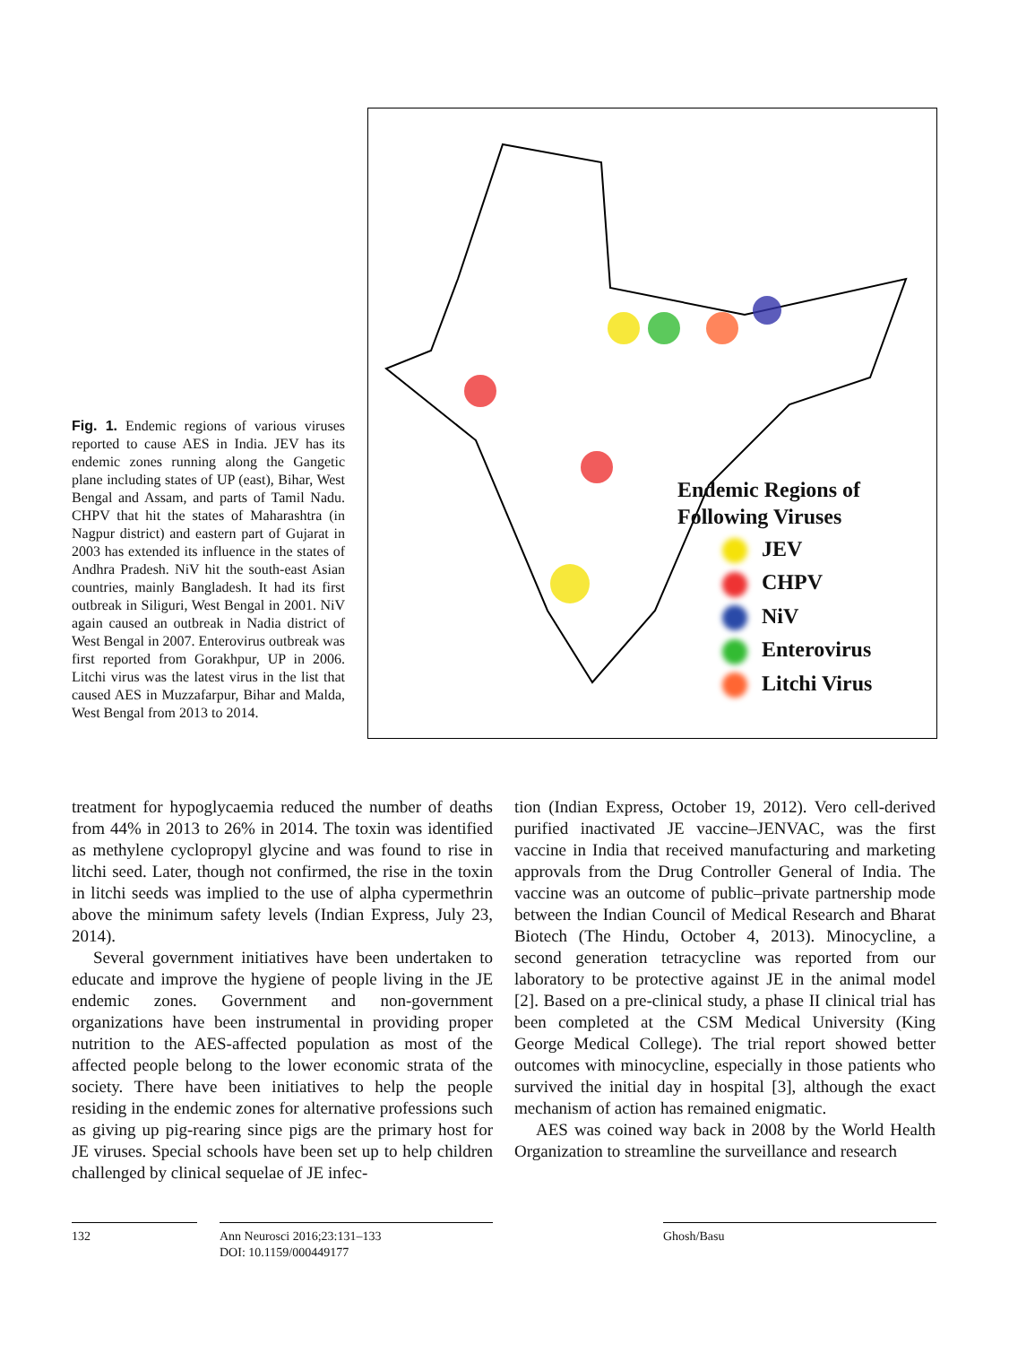Fig. 1. Endemic regions of various viruses reported to cause AES in India. JEV has its endemic zones running along the Gangetic plane including states of UP (east), Bihar, West Bengal and Assam, and parts of Tamil Nadu. CHPV that hit the states of Maharashtra (in Nagpur district) and eastern part of Gujarat in 2003 has extended its influence in the states of Andhra Pradesh. NiV hit the south-east Asian countries, mainly Bangladesh. It had its first outbreak in Siliguri, West Bengal in 2001. NiV again caused an outbreak in Nadia district of West Bengal in 2007. Enterovirus outbreak was first reported from Gorakhpur, UP in 2006. Litchi virus was the latest virus in the list that caused AES in Muzzafarpur, Bihar and Malda, West Bengal from 2013 to 2014.
Endemic Regions of
Following Viruses
JEV
CHPV
NiV
Enterovirus
Litchi Virus
treatment for hypoglycaemia reduced the number of deaths from 44% in 2013 to 26% in 2014. The toxin was identified as methylene cyclopropyl glycine and was found to rise in litchi seed. Later, though not confirmed, the rise in the toxin in litchi seeds was implied to the use of alpha cypermethrin above the minimum safety levels (Indian Express, July 23, 2014).
Several government initiatives have been undertaken to educate and improve the hygiene of people living in the JE endemic zones. Government and non-government organizations have been instrumental in providing proper nutrition to the AES-affected population as most of the affected people belong to the lower economic strata of the society. There have been initiatives to help the people residing in the endemic zones for alternative professions such as giving up pig-rearing since pigs are the primary host for JE viruses. Special schools have been set up to help children challenged by clinical sequelae of JE infec-
tion (Indian Express, October 19, 2012). Vero cell-derived purified inactivated JE vaccine–JENVAC, was the first vaccine in India that received manufacturing and marketing approvals from the Drug Controller General of India. The vaccine was an outcome of public–private partnership mode between the Indian Council of Medical Research and Bharat Biotech (The Hindu, October 4, 2013). Minocycline, a second generation tetracycline was reported from our laboratory to be protective against JE in the animal model [2]. Based on a pre-clinical study, a phase II clinical trial has been completed at the CSM Medical University (King George Medical College). The trial report showed better outcomes with minocycline, especially in those patients who survived the initial day in hospital [3], although the exact mechanism of action has remained enigmatic.
AES was coined way back in 2008 by the World Health Organization to streamline the surveillance and research
132 Ann Neurosci 2016;23:131–133
DOI: 10.1159/000449177
Ghosh/Basu